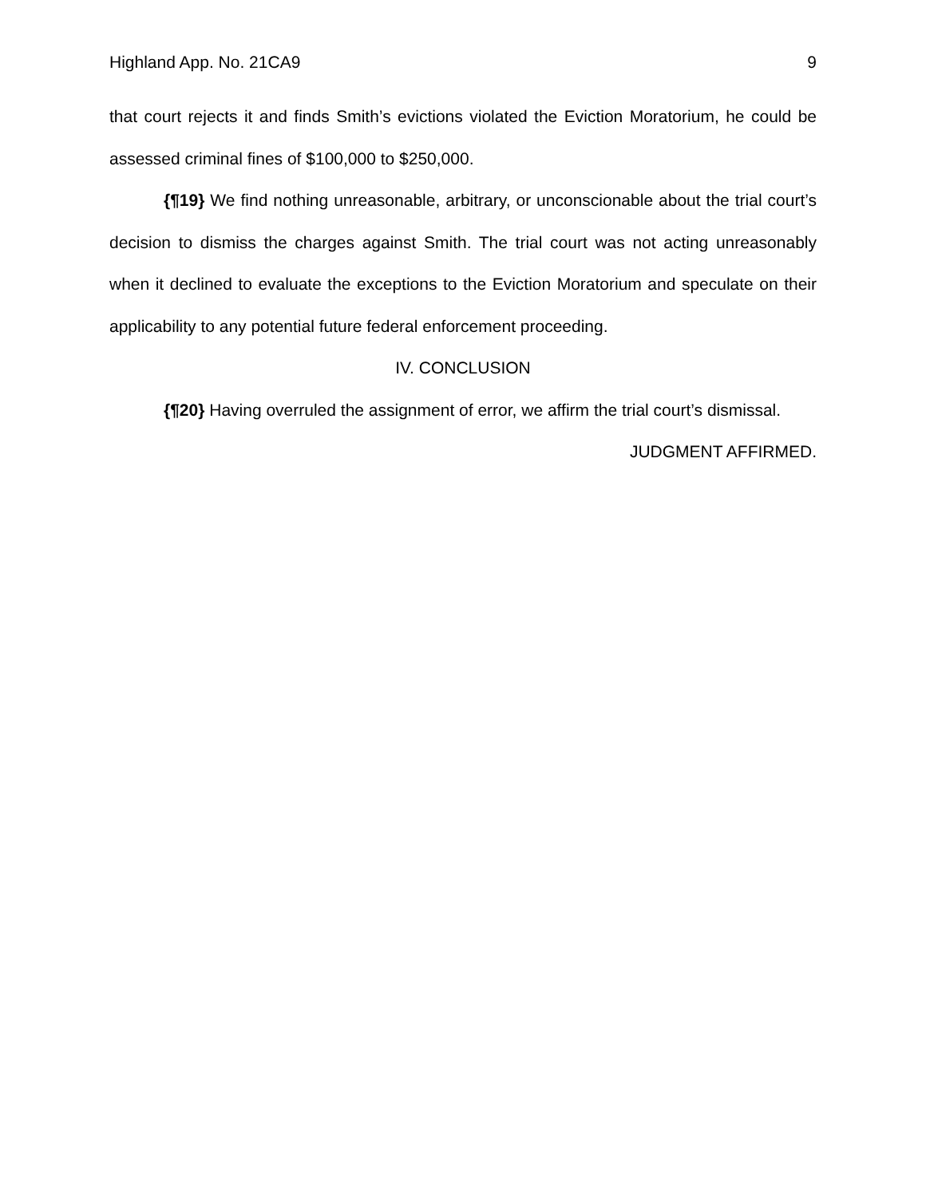Highland App. No. 21CA9 9
that court rejects it and finds Smith’s evictions violated the Eviction Moratorium, he could be assessed criminal fines of $100,000 to $250,000.
{¶19} We find nothing unreasonable, arbitrary, or unconscionable about the trial court’s decision to dismiss the charges against Smith. The trial court was not acting unreasonably when it declined to evaluate the exceptions to the Eviction Moratorium and speculate on their applicability to any potential future federal enforcement proceeding.
IV. CONCLUSION
{¶20} Having overruled the assignment of error, we affirm the trial court’s dismissal.
JUDGMENT AFFIRMED.